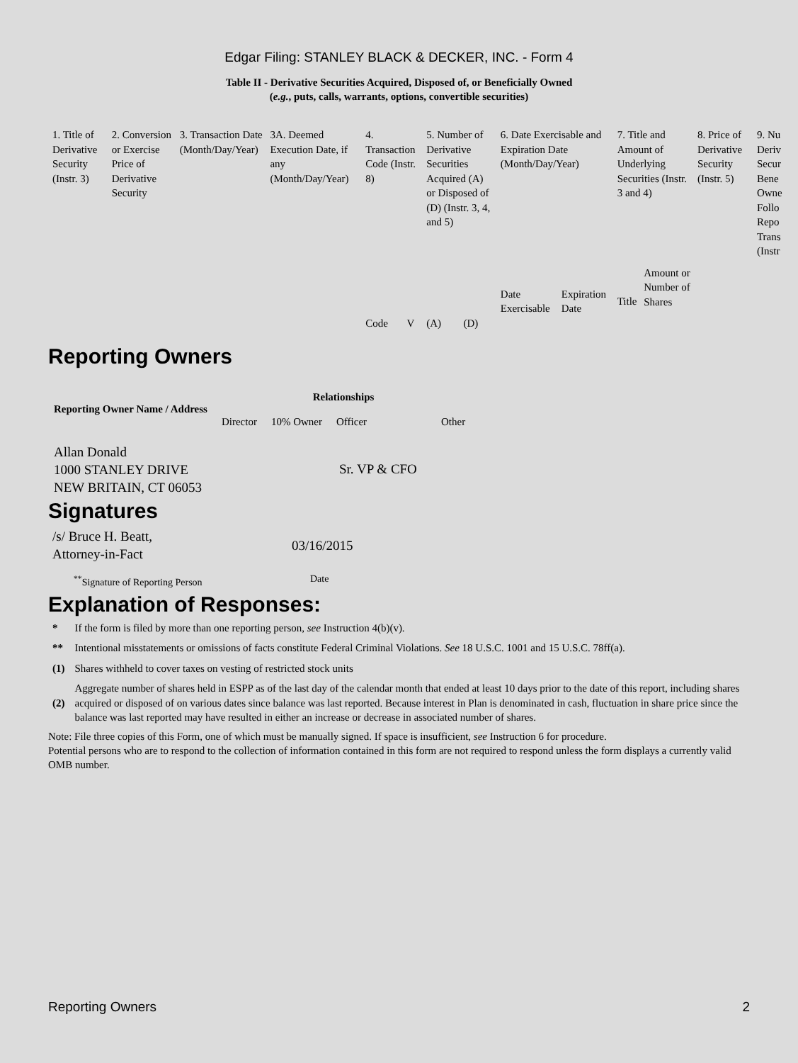Edgar Filing: STANLEY BLACK & DECKER, INC. - Form 4
Table II - Derivative Securities Acquired, Disposed of, or Beneficially Owned
(e.g., puts, calls, warrants, options, convertible securities)
| 1. Title of Derivative Security (Instr. 3) | 2. Conversion or Exercise Price of Derivative Security | 3. Transaction Date (Month/Day/Year) | 3A. Deemed Execution Date, if any (Month/Day/Year) | 4. Transaction Code (Instr. 8) | | 5. Number of Derivative Securities Acquired (A) or Disposed of (D) (Instr. 3, 4, and 5) | | 6. Date Exercisable and Expiration Date (Month/Day/Year) | | 7. Title and Amount of Underlying Securities (Instr. 3 and 4) | | 8. Price of Derivative Security (Instr. 5) | 9. Nu Deriv Secur Bene Owne Follo Repo Trans (Instr |
| | | | | | | | | Date Exercisable | Expiration Date | Title | Amount or Number of Shares | | |
| | | | | Code | V | (A) | (D) | | | | | | |
Reporting Owners
| Reporting Owner Name / Address | Relationships | | | |
| --- | --- | --- | --- | --- |
| | Director | 10% Owner | Officer | Other |
| Allan Donald 1000 STANLEY DRIVE NEW BRITAIN, CT 06053 | | | Sr. VP & CFO | |
Signatures
| /s/ Bruce H. Beatt, Attorney-in-Fact | 03/16/2015 |
| <sup>**</sup> Signature of Reporting Person | Date |
Explanation of Responses:
| * | If the form is filed by more than one reporting person, see Instruction 4(b)(v). |
| ** | Intentional misstatements or omissions of facts constitute Federal Criminal Violations. See 18 U.S.C. 1001 and 15 U.S.C. 78ff(a). |
| (1) | Shares withheld to cover taxes on vesting of restricted stock units |
| (2) | Aggregate number of shares held in ESPP as of the last day of the calendar month that ended at least 10 days prior to the date of this report, including shares acquired or disposed of on various dates since balance was last reported. Because interest in Plan is denominated in cash, fluctuation in share price since the balance was last reported may have resulted in either an increase or decrease in associated number of shares. |
Note: File three copies of this Form, one of which must be manually signed. If space is insufficient, see Instruction 6 for procedure.
Potential persons who are to respond to the collection of information contained in this form are not required to respond unless the form displays a currently valid OMB number.
Reporting Owners 2